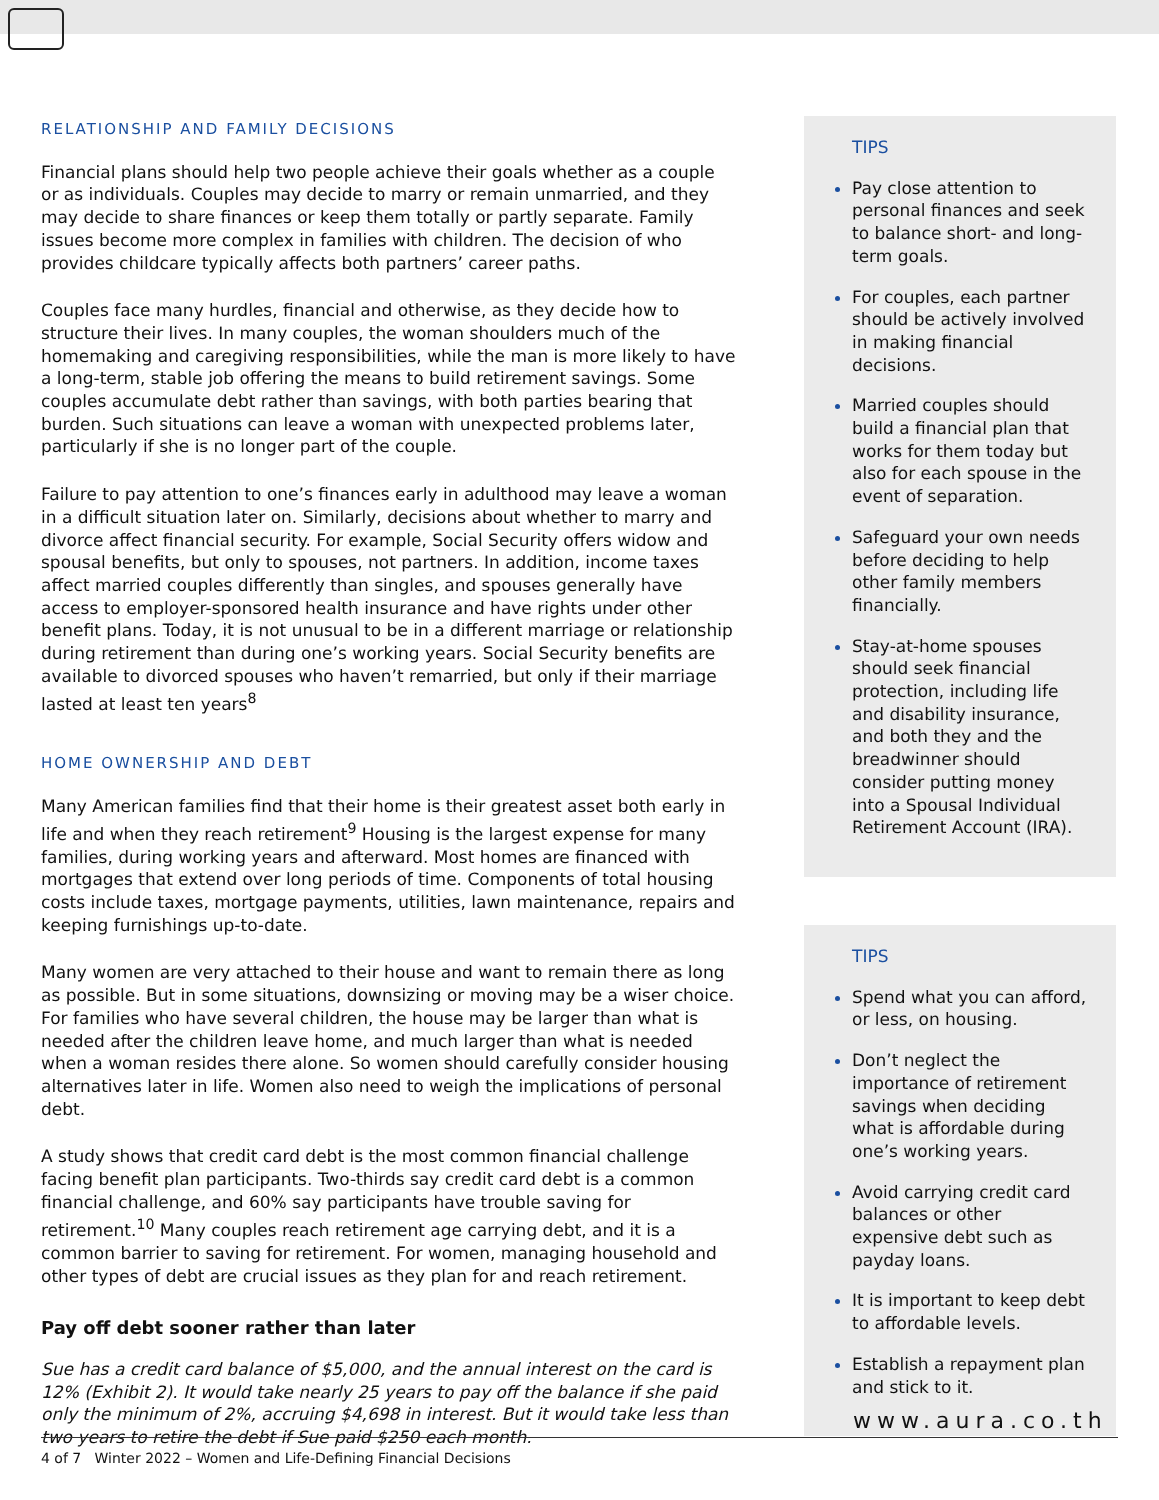RELATIONSHIP AND FAMILY DECISIONS
Financial plans should help two people achieve their goals whether as a couple or as individuals. Couples may decide to marry or remain unmarried, and they may decide to share finances or keep them totally or partly separate. Family issues become more complex in families with children. The decision of who provides childcare typically affects both partners’ career paths.
Couples face many hurdles, financial and otherwise, as they decide how to structure their lives. In many couples, the woman shoulders much of the homemaking and caregiving responsibilities, while the man is more likely to have a long-term, stable job offering the means to build retirement savings. Some couples accumulate debt rather than savings, with both parties bearing that burden. Such situations can leave a woman with unexpected problems later, particularly if she is no longer part of the couple.
Failure to pay attention to one’s finances early in adulthood may leave a woman in a difficult situation later on. Similarly, decisions about whether to marry and divorce affect financial security. For example, Social Security offers widow and spousal benefits, but only to spouses, not partners. In addition, income taxes affect married couples differently than singles, and spouses generally have access to employer-sponsored health insurance and have rights under other benefit plans. Today, it is not unusual to be in a different marriage or relationship during retirement than during one’s working years. Social Security benefits are available to divorced spouses who haven’t remarried, but only if their marriage lasted at least ten years<sup>8</sup>
HOME OWNERSHIP AND DEBT
Many American families find that their home is their greatest asset both early in life and when they reach retirement<sup>9</sup> Housing is the largest expense for many families, during working years and afterward. Most homes are financed with mortgages that extend over long periods of time. Components of total housing costs include taxes, mortgage payments, utilities, lawn maintenance, repairs and keeping furnishings up-to-date.
Many women are very attached to their house and want to remain there as long as possible. But in some situations, downsizing or moving may be a wiser choice. For families who have several children, the house may be larger than what is needed after the children leave home, and much larger than what is needed when a woman resides there alone. So women should carefully consider housing alternatives later in life. Women also need to weigh the implications of personal debt.
A study shows that credit card debt is the most common financial challenge facing benefit plan participants. Two-thirds say credit card debt is a common financial challenge, and 60% say participants have trouble saving for retirement.<sup>10</sup> Many couples reach retirement age carrying debt, and it is a common barrier to saving for retirement. For women, managing household and other types of debt are crucial issues as they plan for and reach retirement.
Pay off debt sooner rather than later
Sue has a credit card balance of $5,000, and the annual interest on the card is 12% (Exhibit 2). It would take nearly 25 years to pay off the balance if she paid only the minimum of 2%, accruing $4,698 in interest. But it would take less than two years to retire the debt if Sue paid $250 each month.
TIPS
Pay close attention to personal finances and seek to balance short- and long-term goals.
For couples, each partner should be actively involved in making financial decisions.
Married couples should build a financial plan that works for them today but also for each spouse in the event of separation.
Safeguard your own needs before deciding to help other family members financially.
Stay-at-home spouses should seek financial protection, including life and disability insurance, and both they and the breadwinner should consider putting money into a Spousal Individual Retirement Account (IRA).
TIPS
Spend what you can afford, or less, on housing.
Don’t neglect the importance of retirement savings when deciding what is affordable during one’s working years.
Avoid carrying credit card balances or other expensive debt such as payday loans.
It is important to keep debt to affordable levels.
Establish a repayment plan and stick to it.
www.aura.co.th
4 of 7 Winter 2022 – Women and Life-Defining Financial Decisions